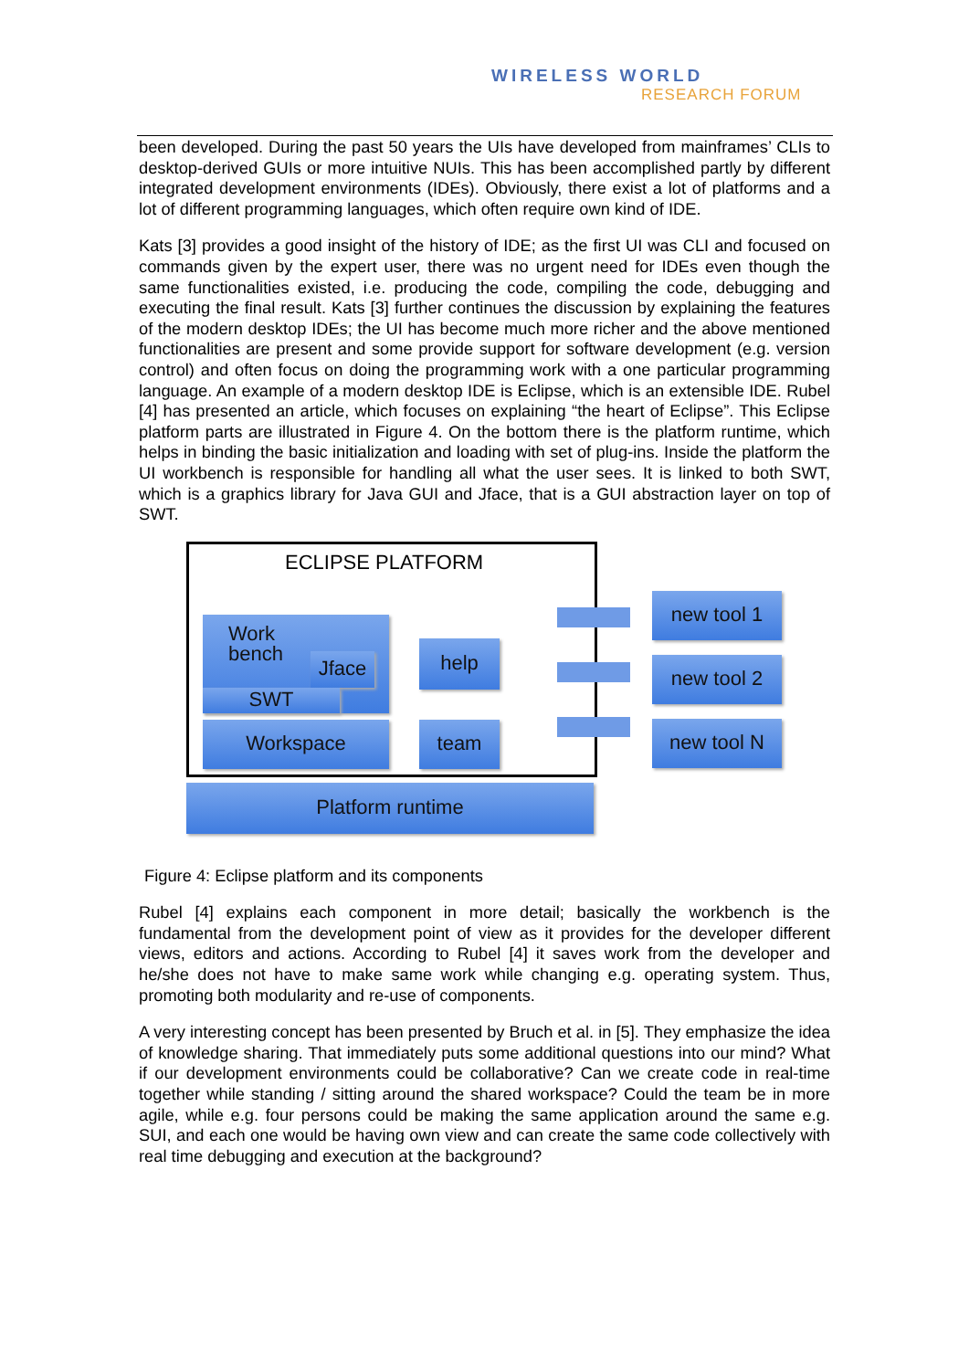WIRELESS WORLD
RESEARCH FORUM
been developed. During the past 50 years the UIs have developed from mainframes’ CLIs to desktop-derived GUIs or more intuitive NUIs. This has been accomplished partly by different integrated development environments (IDEs). Obviously, there exist a lot of platforms and a lot of different programming languages, which often require own kind of IDE.
Kats [3] provides a good insight of the history of IDE; as the first UI was CLI and focused on commands given by the expert user, there was no urgent need for IDEs even though the same functionalities existed, i.e. producing the code, compiling the code, debugging and executing the final result. Kats [3] further continues the discussion by explaining the features of the modern desktop IDEs; the UI has become much more richer and the above mentioned functionalities are present and some provide support for software development (e.g. version control) and often focus on doing the programming work with a one particular programming language. An example of a modern desktop IDE is Eclipse, which is an extensible IDE. Rubel [4] has presented an article, which focuses on explaining “the heart of Eclipse”. This Eclipse platform parts are illustrated in Figure 4. On the bottom there is the platform runtime, which helps in binding the basic initialization and loading with set of plug-ins. Inside the platform the UI workbench is responsible for handling all what the user sees. It is linked to both SWT, which is a graphics library for Java GUI and Jface, that is a GUI abstraction layer on top of SWT.
ECLIPSE PLATFORM
Work
bench
Jface
SWT
help
Workspace team
Platform runtime
new tool 1
new tool 2
new tool N
Figure 4: Eclipse platform and its components
Rubel [4] explains each component in more detail; basically the workbench is the fundamental from the development point of view as it provides for the developer different views, editors and actions. According to Rubel [4] it saves work from the developer and he/she does not have to make same work while changing e.g. operating system. Thus, promoting both modularity and re-use of components.
A very interesting concept has been presented by Bruch et al. in [5]. They emphasize the idea of knowledge sharing. That immediately puts some additional questions into our mind? What if our development environments could be collaborative? Can we create code in real-time together while standing / sitting around the shared workspace? Could the team be in more agile, while e.g. four persons could be making the same application around the same e.g. SUI, and each one would be having own view and can create the same code collectively with real time debugging and execution at the background?